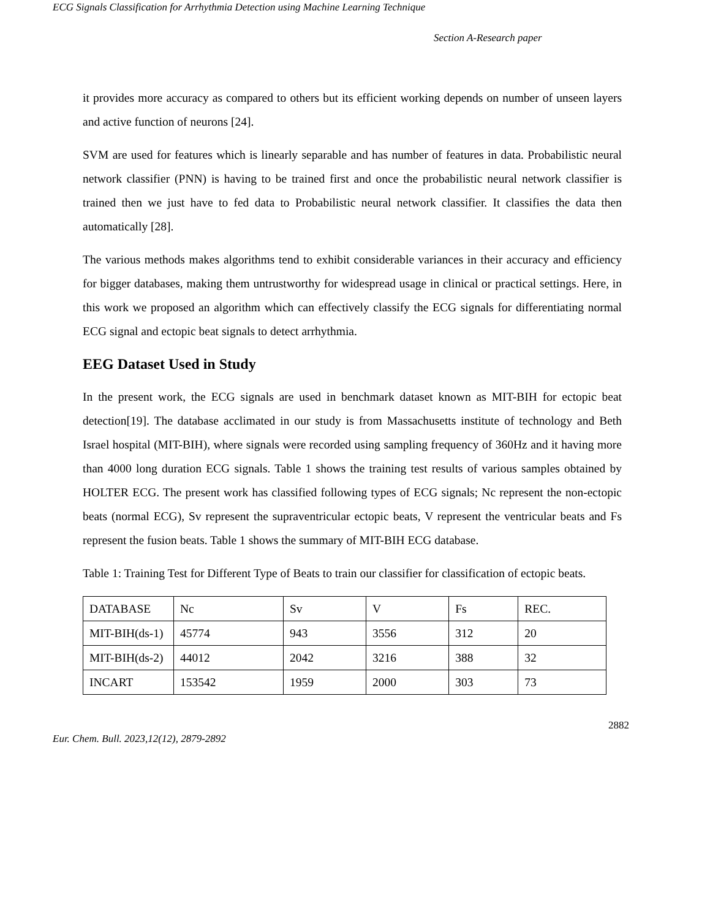ECG Signals Classification for Arrhythmia Detection using Machine Learning Technique
Section A-Research paper
it provides more accuracy as compared to others but its efficient working depends on number of unseen layers and active function of neurons [24].
SVM are used for features which is linearly separable and has number of features in data. Probabilistic neural network classifier (PNN) is having to be trained first and once the probabilistic neural network classifier is trained then we just have to fed data to Probabilistic neural network classifier. It classifies the data then automatically [28].
The various methods makes algorithms tend to exhibit considerable variances in their accuracy and efficiency for bigger databases, making them untrustworthy for widespread usage in clinical or practical settings. Here, in this work we proposed an algorithm which can effectively classify the ECG signals for differentiating normal ECG signal and ectopic beat signals to detect arrhythmia.
EEG Dataset Used in Study
In the present work, the ECG signals are used in benchmark dataset known as MIT-BIH for ectopic beat detection[19]. The database acclimated in our study is from Massachusetts institute of technology and Beth Israel hospital (MIT-BIH), where signals were recorded using sampling frequency of 360Hz and it having more than 4000 long duration ECG signals. Table 1 shows the training test results of various samples obtained by HOLTER ECG. The present work has classified following types of ECG signals; Nc represent the non-ectopic beats (normal ECG), Sv represent the supraventricular ectopic beats, V represent the ventricular beats and Fs represent the fusion beats. Table 1 shows the summary of MIT-BIH ECG database.
Table 1: Training Test for Different Type of Beats to train our classifier for classification of ectopic beats.
| DATABASE | Nc | Sv | V | Fs | REC. |
| MIT-BIH(ds-1) | 45774 | 943 | 3556 | 312 | 20 |
| MIT-BIH(ds-2) | 44012 | 2042 | 3216 | 388 | 32 |
| INCART | 153542 | 1959 | 2000 | 303 | 73 |
2882
Eur. Chem. Bull. 2023,12(12), 2879-2892